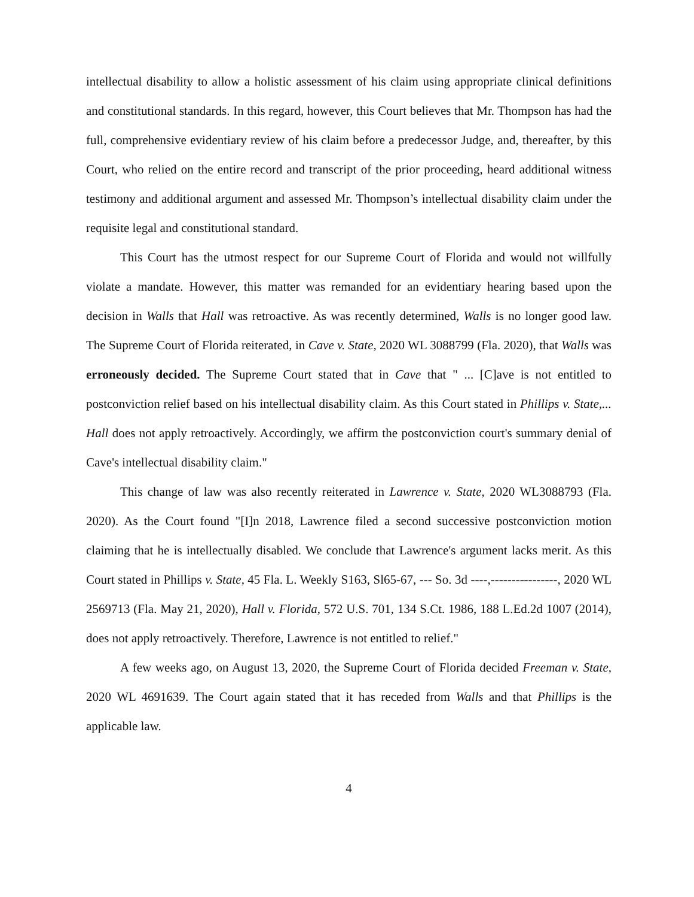intellectual disability to allow a holistic assessment of his claim using appropriate clinical definitions and constitutional standards. In this regard, however, this Court believes that Mr. Thompson has had the full, comprehensive evidentiary review of his claim before a predecessor Judge, and, thereafter, by this Court, who relied on the entire record and transcript of the prior proceeding, heard additional witness testimony and additional argument and assessed Mr. Thompson’s intellectual disability claim under the requisite legal and constitutional standard.
This Court has the utmost respect for our Supreme Court of Florida and would not willfully violate a mandate. However, this matter was remanded for an evidentiary hearing based upon the decision in Walls that Hall was retroactive. As was recently determined, Walls is no longer good law. The Supreme Court of Florida reiterated, in Cave v. State, 2020 WL 3088799 (Fla. 2020), that Walls was erroneously decided. The Supreme Court stated that in Cave that " ... [C]ave is not entitled to postconviction relief based on his intellectual disability claim. As this Court stated in Phillips v. State,... Hall does not apply retroactively. Accordingly, we affirm the postconviction court's summary denial of Cave's intellectual disability claim."
This change of law was also recently reiterated in Lawrence v. State, 2020 WL3088793 (Fla. 2020). As the Court found "[I]n 2018, Lawrence filed a second successive postconviction motion claiming that he is intellectually disabled. We conclude that Lawrence's argument lacks merit. As this Court stated in Phillips v. State, 45 Fla. L. Weekly S163, Sl65-67, --- So. 3d ----,----------------, 2020 WL 2569713 (Fla. May 21, 2020), Hall v. Florida, 572 U.S. 701, 134 S.Ct. 1986, 188 L.Ed.2d 1007 (2014), does not apply retroactively. Therefore, Lawrence is not entitled to relief."
A few weeks ago, on August 13, 2020, the Supreme Court of Florida decided Freeman v. State, 2020 WL 4691639. The Court again stated that it has receded from Walls and that Phillips is the applicable law.
4